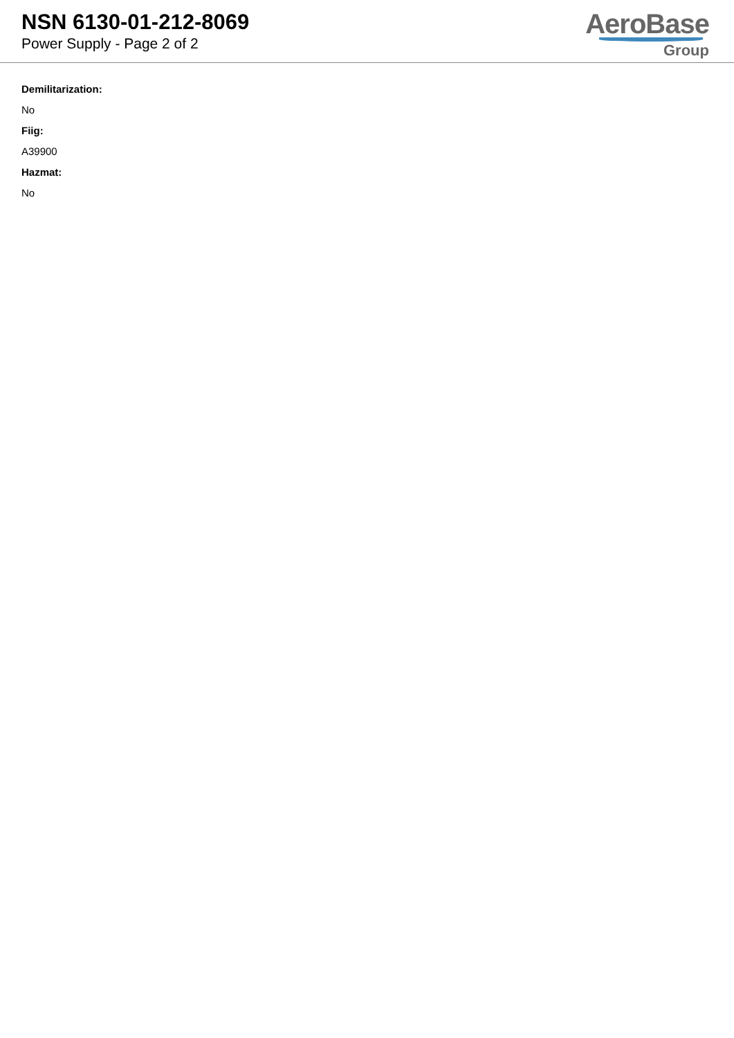NSN 6130-01-212-8069
Power Supply - Page 2 of 2
AeroBase
Group
Demilitarization:
No
Fiig:
A39900
Hazmat:
No